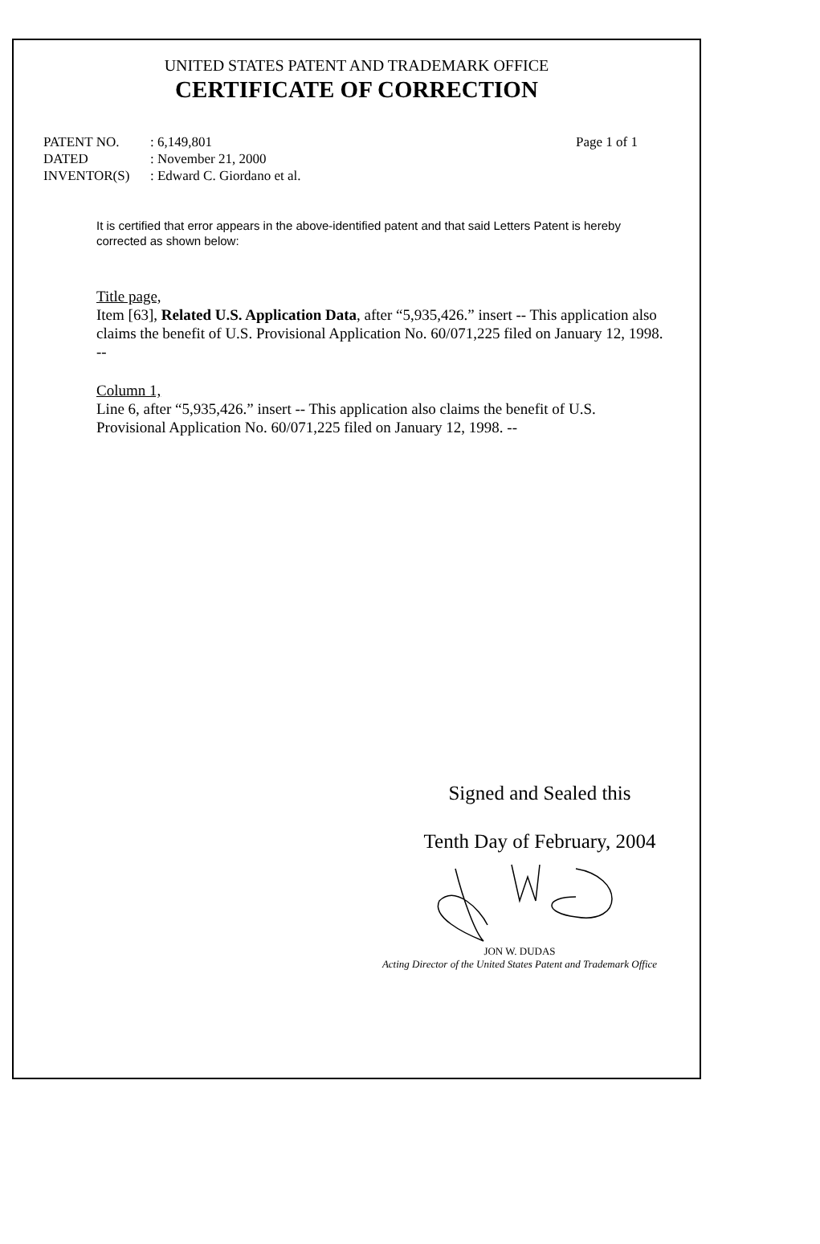UNITED STATES PATENT AND TRADEMARK OFFICE
CERTIFICATE OF CORRECTION
PATENT NO.: 6,149,801 Page 1 of 1
DATED: November 21, 2000
INVENTOR(S): Edward C. Giordano et al.
It is certified that error appears in the above-identified patent and that said Letters Patent is hereby corrected as shown below:
Title page,
Item [63], Related U.S. Application Data, after “5,935,426.” insert -- This application also claims the benefit of U.S. Provisional Application No. 60/071,225 filed on January 12, 1998. --
Column 1,
Line 6, after “5,935,426.” insert -- This application also claims the benefit of U.S. Provisional Application No. 60/071,225 filed on January 12, 1998. --
Signed and Sealed this
Tenth Day of February, 2004
JON W. DUDAS
Acting Director of the United States Patent and Trademark Office